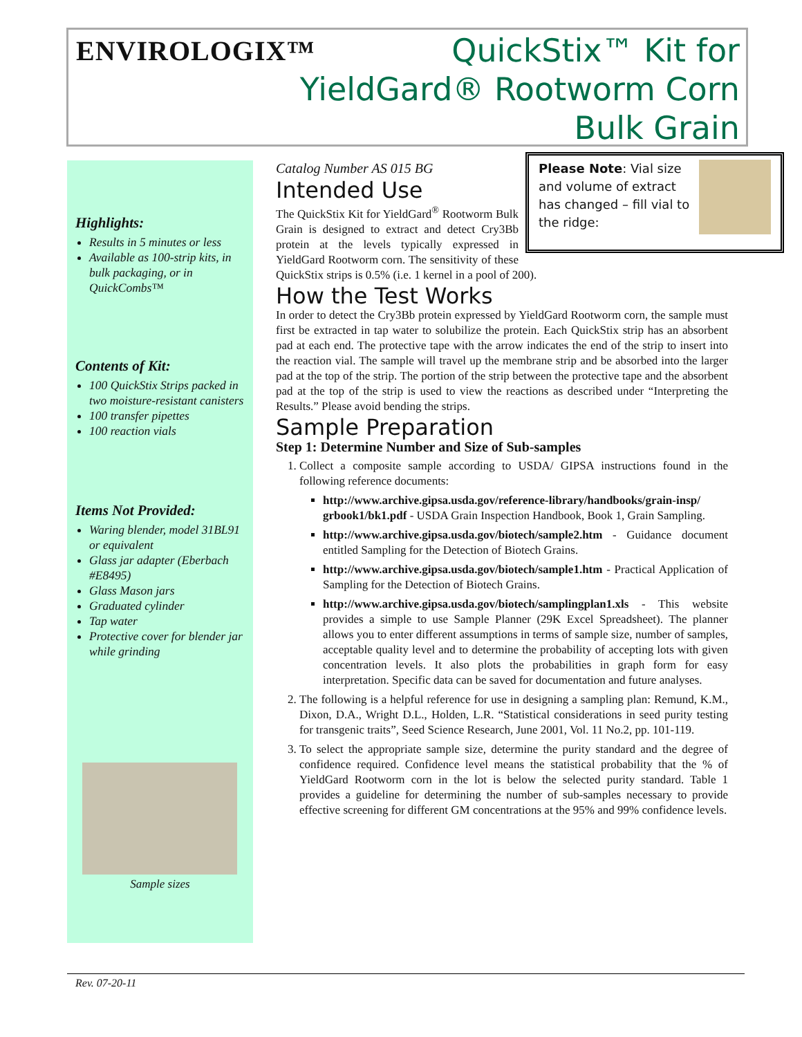ENVIRОLOGIX™
QuickStix™ Kit for
YieldGard® Rootworm Corn
Bulk Grain
Highlights:
Results in 5 minutes or less
Available as 100-strip kits, in bulk packaging, or in QuickCombs™
Contents of Kit:
100 QuickStix Strips packed in two moisture-resistant canisters
100 transfer pipettes
100 reaction vials
Items Not Provided:
Waring blender, model 31BL91 or equivalent
Glass jar adapter (Eberbach #E8495)
Glass Mason jars
Graduated cylinder
Tap water
Protective cover for blender jar while grinding
Sample sizes
Please Note: Vial size and volume of extract has changed – fill vial to the ridge:
Catalog Number AS 015 BG
Intended Use
The QuickStix Kit for YieldGard<sup>®</sup> Rootworm Bulk Grain is designed to extract and detect Cry3Bb protein at the levels typically expressed in YieldGard Rootworm corn. The sensitivity of these QuickStix strips is 0.5% (i.e. 1 kernel in a pool of 200).
How the Test Works
In order to detect the Cry3Bb protein expressed by YieldGard Rootworm corn, the sample must first be extracted in tap water to solubilize the protein. Each QuickStix strip has an absorbent pad at each end. The protective tape with the arrow indicates the end of the strip to insert into the reaction vial. The sample will travel up the membrane strip and be absorbed into the larger pad at the top of the strip. The portion of the strip between the protective tape and the absorbent pad at the top of the strip is used to view the reactions as described under “Interpreting the Results.” Please avoid bending the strips.
Sample Preparation
Step 1: Determine Number and Size of Sub-samples
1. Collect a composite sample according to USDA/ GIPSA instructions found in the following reference documents:
http://www.archive.gipsa.usda.gov/reference-library/handbooks/grain-insp/ grbook1/bk1.pdf - USDA Grain Inspection Handbook, Book 1, Grain Sampling.
http://www.archive.gipsa.usda.gov/biotech/sample2.htm - Guidance document entitled Sampling for the Detection of Biotech Grains.
http://www.archive.gipsa.usda.gov/biotech/sample1.htm - Practical Application of Sampling for the Detection of Biotech Grains.
http://www.archive.gipsa.usda.gov/biotech/samplingplan1.xls - This website provides a simple to use Sample Planner (29K Excel Spreadsheet). The planner allows you to enter different assumptions in terms of sample size, number of samples, acceptable quality level and to determine the probability of accepting lots with given concentration levels. It also plots the probabilities in graph form for easy interpretation. Specific data can be saved for documentation and future analyses.
2. The following is a helpful reference for use in designing a sampling plan: Remund, K.M., Dixon, D.A., Wright D.L., Holden, L.R. “Statistical considerations in seed purity testing for transgenic traits”, Seed Science Research, June 2001, Vol. 11 No.2, pp. 101-119.
3. To select the appropriate sample size, determine the purity standard and the degree of confidence required. Confidence level means the statistical probability that the % of YieldGard Rootworm corn in the lot is below the selected purity standard. Table 1 provides a guideline for determining the number of sub-samples necessary to provide effective screening for different GM concentrations at the 95% and 99% confidence levels.
Rev. 07-20-11